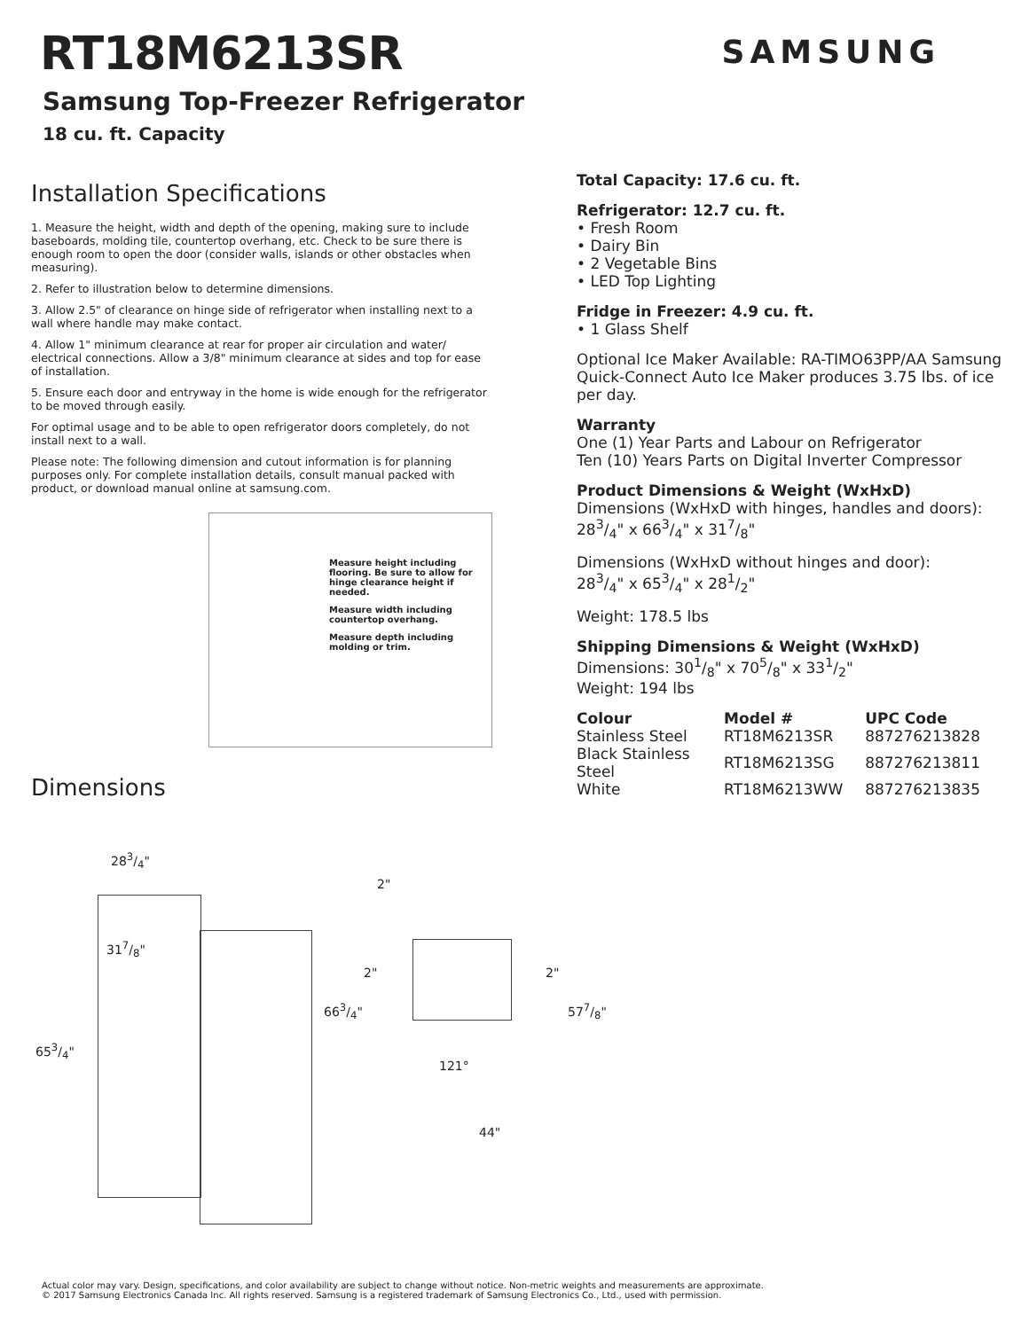RT18M6213SR
SAMSUNG
Samsung Top-Freezer Refrigerator
18 cu. ft. Capacity
Installation Specifications
1. Measure the height, width and depth of the opening, making sure to include baseboards, molding tile, countertop overhang, etc. Check to be sure there is enough room to open the door (consider walls, islands or other obstacles when measuring).
2. Refer to illustration below to determine dimensions.
3. Allow 2.5" of clearance on hinge side of refrigerator when installing next to a wall where handle may make contact.
4. Allow 1" minimum clearance at rear for proper air circulation and water/ electrical connections. Allow a 3/8" minimum clearance at sides and top for ease of installation.
5. Ensure each door and entryway in the home is wide enough for the refrigerator to be moved through easily.
For optimal usage and to be able to open refrigerator doors completely, do not install next to a wall.
Please note: The following dimension and cutout information is for planning purposes only. For complete installation details, consult manual packed with product, or download manual online at samsung.com.
Measure height including flooring. Be sure to allow for hinge clearance height if needed.
Measure width including countertop overhang.
Measure depth including molding or trim.
Dimensions
283/4"
317/8"
653/4"
663/4"
2"
2" 2"
577/8"
121°
44"
Total Capacity: 17.6 cu. ft.
Refrigerator: 12.7 cu. ft.
• Fresh Room
• Dairy Bin
• 2 Vegetable Bins
• LED Top Lighting
Fridge in Freezer: 4.9 cu. ft.
• 1 Glass Shelf
Optional Ice Maker Available: RA-TIMO63PP/AA Samsung Quick-Connect Auto Ice Maker produces 3.75 lbs. of ice per day.
Warranty
One (1) Year Parts and Labour on Refrigerator
Ten (10) Years Parts on Digital Inverter Compressor
Product Dimensions & Weight (WxHxD)
Dimensions (WxHxD with hinges, handles and doors):
283/4" x 663/4" x 317/8"
Dimensions (WxHxD without hinges and door):
283/4" x 653/4" x 281/2"
Weight: 178.5 lbs
Shipping Dimensions & Weight (WxHxD)
Dimensions: 301/8" x 705/8" x 331/2"
Weight: 194 lbs
| Colour | Model # | UPC Code |
| --- | --- | --- |
| Stainless Steel | RT18M6213SR | 887276213828 |
| Black Stainless Steel | RT18M6213SG | 887276213811 |
| White | RT18M6213WW | 887276213835 |
Actual color may vary. Design, specifications, and color availability are subject to change without notice. Non-metric weights and measurements are approximate.
© 2017 Samsung Electronics Canada Inc. All rights reserved. Samsung is a registered trademark of Samsung Electronics Co., Ltd., used with permission.